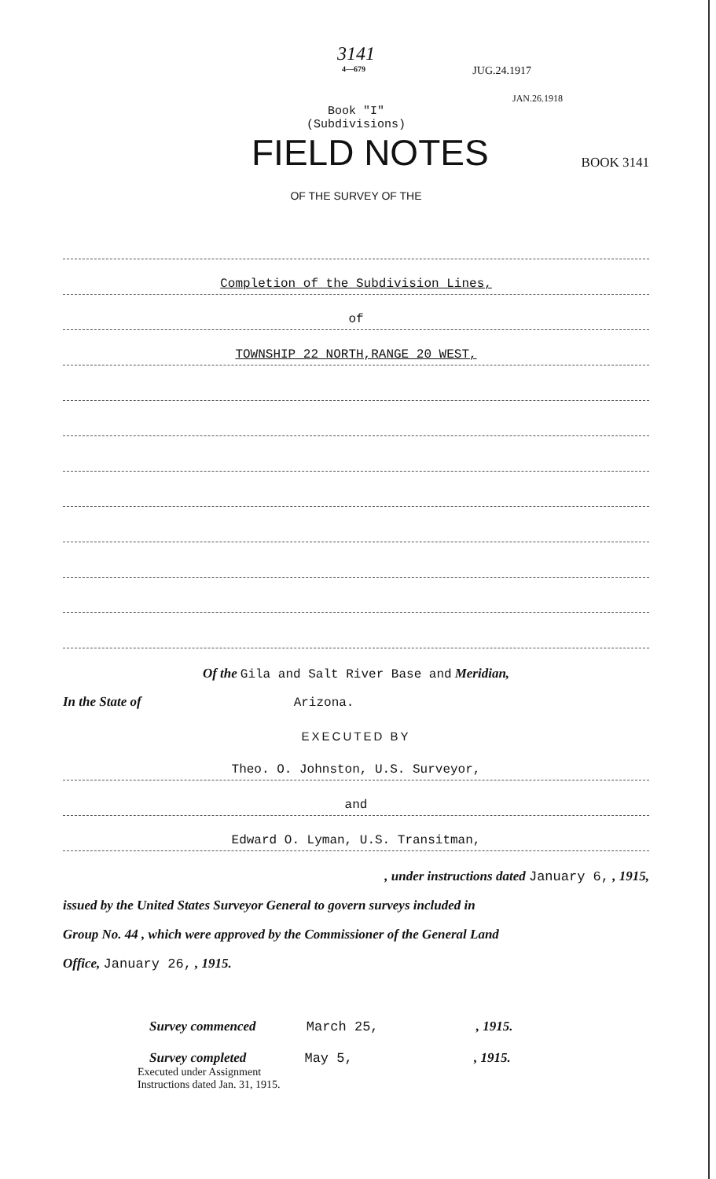3141
4—679 JUG.24.1917
JAN.26.1918
Book "I"
(Subdivisions)
FIELD NOTES BOOK 3141
OF THE SURVEY OF THE
Completion of the Subdivision Lines,
of
TOWNSHIP 22 NORTH,RANGE 20 WEST,
Of the Gila and Salt River Base and Meridian,
In the State of Arizona.
EXECUTED BY
Theo. O. Johnston, U.S. Surveyor,
and
Edward O. Lyman, U.S. Transitman,
, under instructions dated January 6, , 1915,
issued by the United States Surveyor General to govern surveys included in
Group No. 44 , which were approved by the Commissioner of the General Land
Office, January 26, , 1915.
Survey commenced March 25, , 1915.
Survey completed May 5, , 1915.
Executed under Assignment
Instructions dated Jan. 31, 1915.